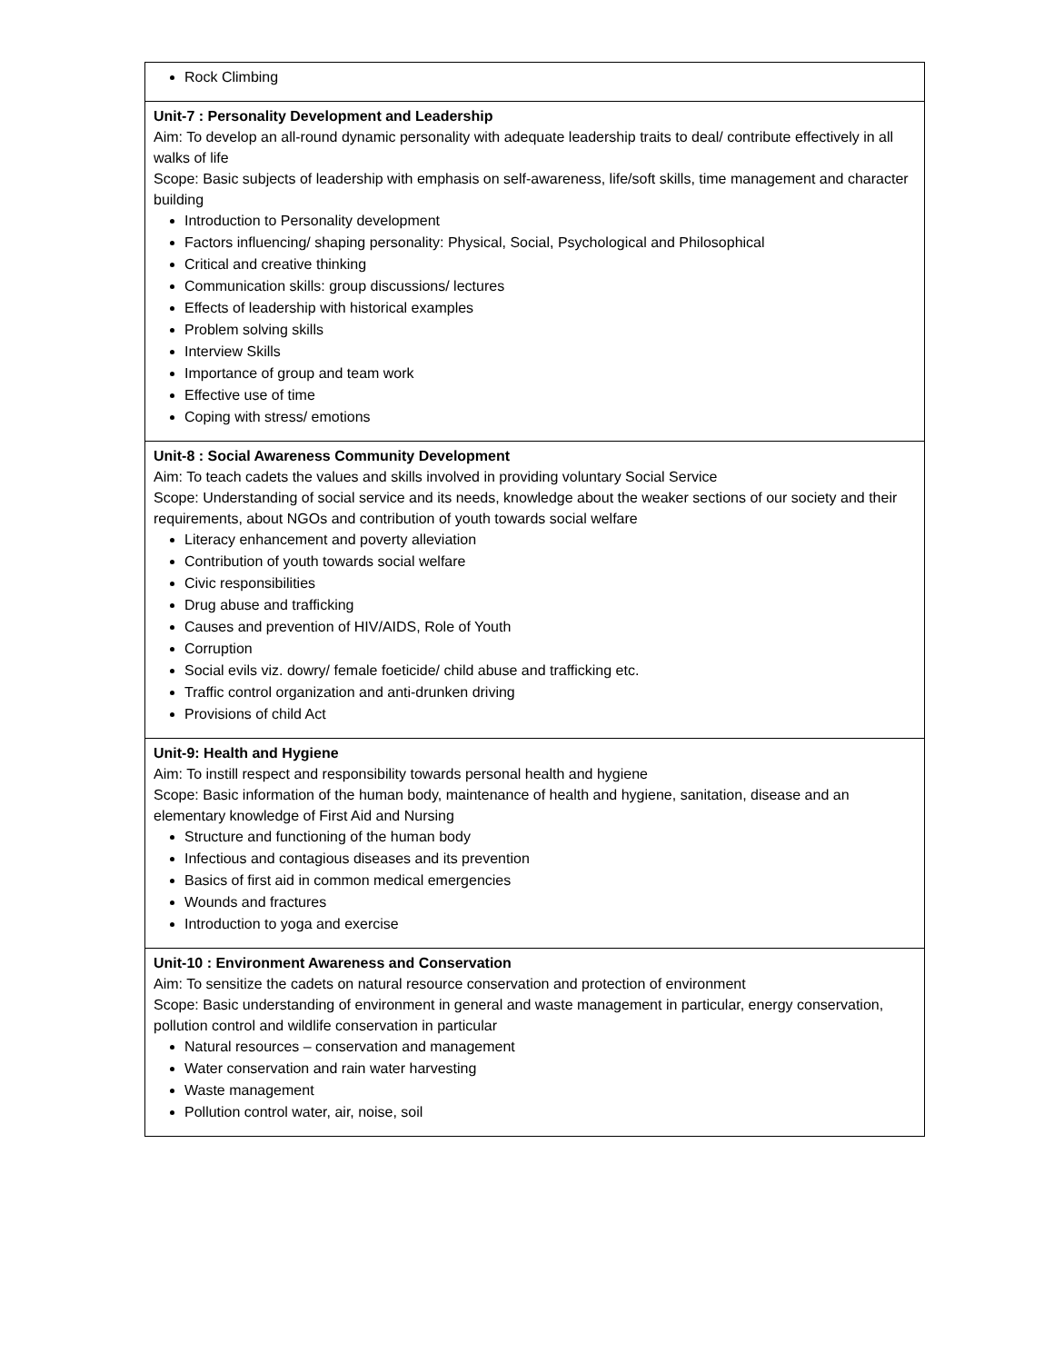| Rock Climbing |
| Unit-7 : Personality Development and Leadership Aim: To develop an all-round dynamic personality with adequate leadership traits to deal/ contribute effectively in all walks of life Scope: Basic subjects of leadership with emphasis on self-awareness, life/soft skills, time management and character building Introduction to Personality development Factors influencing/ shaping personality: Physical, Social, Psychological and Philosophical Critical and creative thinking Communication skills: group discussions/ lectures Effects of leadership with historical examples Problem solving skills Interview Skills Importance of group and team work Effective use of time Coping with stress/ emotions |
| Unit-8 : Social Awareness Community Development Aim: To teach cadets the values and skills involved in providing voluntary Social Service Scope: Understanding of social service and its needs, knowledge about the weaker sections of our society and their requirements, about NGOs and contribution of youth towards social welfare Literacy enhancement and poverty alleviation Contribution of youth towards social welfare Civic responsibilities Drug abuse and trafficking Causes and prevention of HIV/AIDS, Role of Youth Corruption Social evils viz. dowry/ female foeticide/ child abuse and trafficking etc. Traffic control organization and anti-drunken driving Provisions of child Act |
| Unit-9: Health and Hygiene Aim: To instill respect and responsibility towards personal health and hygiene Scope: Basic information of the human body, maintenance of health and hygiene, sanitation, disease and an elementary knowledge of First Aid and Nursing Structure and functioning of the human body Infectious and contagious diseases and its prevention Basics of first aid in common medical emergencies Wounds and fractures Introduction to yoga and exercise |
| Unit-10 : Environment Awareness and Conservation Aim: To sensitize the cadets on natural resource conservation and protection of environment Scope: Basic understanding of environment in general and waste management in particular, energy conservation, pollution control and wildlife conservation in particular Natural resources – conservation and management Water conservation and rain water harvesting Waste management Pollution control water, air, noise, soil |